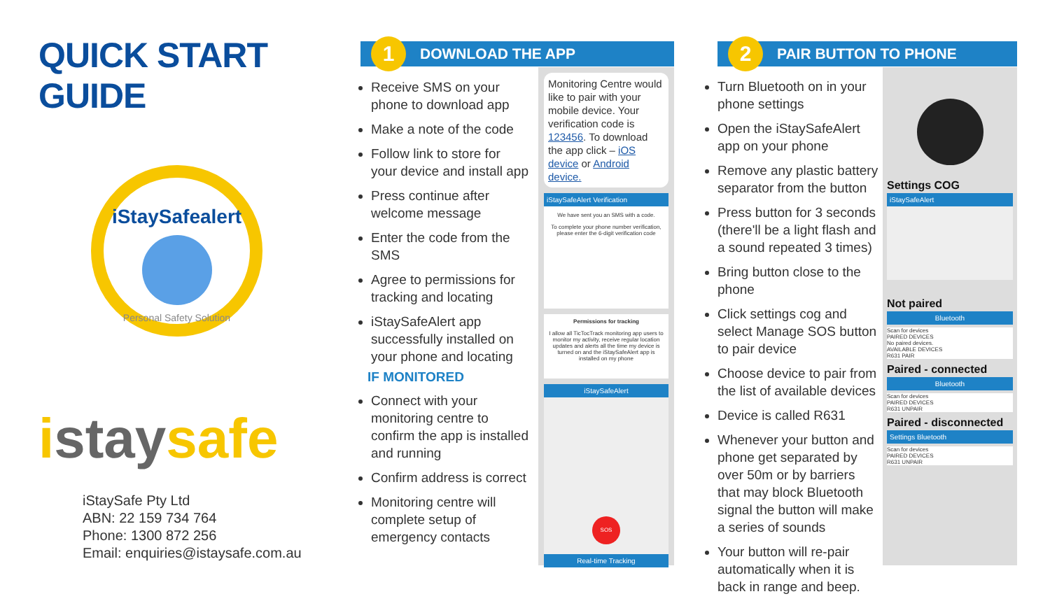QUICK START GUIDE
iStaySafealert
Personal Safety Solution
istaysafe
iStaySafe Pty Ltd
ABN: 22 159 734 764
Phone: 1300 872 256
Email: enquiries@istaysafe.com.au
1 DOWNLOAD THE APP
Receive SMS on your phone to download app
Make a note of the code
Follow link to store for your device and install app
Press continue after welcome message
Enter the code from the SMS
Agree to permissions for tracking and locating
iStaySafeAlert app successfully installed on your phone and locating
IF MONITORED
Connect with your monitoring centre to confirm the app is installed and running
Confirm address is correct
Monitoring centre will complete setup of emergency contacts
Monitoring Centre would like to pair with your mobile device. Your verification code is 123456. To download the app click – iOS device or Android device.
iStaySafeAlert Verification
We have sent you an SMS with a code.
To complete your phone number verification, please enter the 6-digit verification code
Permissions for tracking
I allow all TicTocTrack monitoring app users to monitor my activity, receive regular location updates and alerts all the time my device is turned on and the iStaySafeAlert app is installed on my phone
iStaySafeAlert
SOS
Real-time Tracking
2 PAIR BUTTON TO PHONE
Turn Bluetooth on in your phone settings
Open the iStaySafeAlert app on your phone
Remove any plastic battery separator from the button
Press button for 3 seconds (there'll be a light flash and a sound repeated 3 times)
Bring button close to the phone
Click settings cog and select Manage SOS button to pair device
Choose device to pair from the list of available devices
Device is called R631
Whenever your button and phone get separated by over 50m or by barriers that may block Bluetooth signal the button will make a series of sounds
Your button will re-pair automatically when it is back in range and beep.
Settings COG
iStaySafeAlert
Not paired
Bluetooth
Scan for devices
PAIRED DEVICES
No paired devices.
AVAILABLE DEVICES
R631 PAIR
Paired - connected
Bluetooth
Scan for devices
PAIRED DEVICES
R631 UNPAIR
Paired - disconnected
Settings Bluetooth
Scan for devices
PAIRED DEVICES
R631 UNPAIR